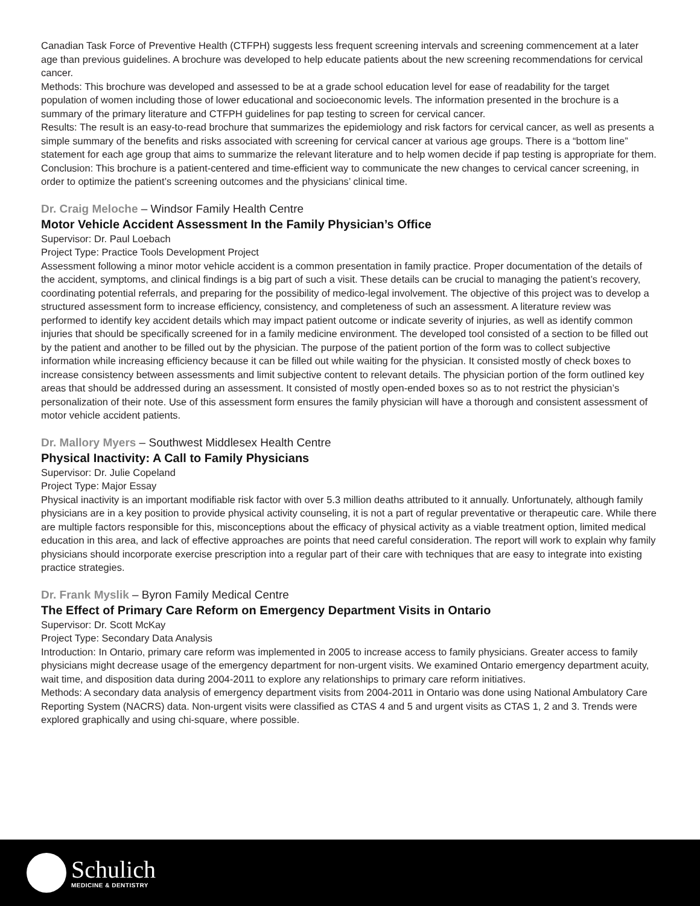Canadian Task Force of Preventive Health (CTFPH) suggests less frequent screening intervals and screening commencement at a later age than previous guidelines. A brochure was developed to help educate patients about the new screening recommendations for cervical cancer.
Methods: This brochure was developed and assessed to be at a grade school education level for ease of readability for the target population of women including those of lower educational and socioeconomic levels. The information presented in the brochure is a summary of the primary literature and CTFPH guidelines for pap testing to screen for cervical cancer.
Results: The result is an easy-to-read brochure that summarizes the epidemiology and risk factors for cervical cancer, as well as presents a simple summary of the benefits and risks associated with screening for cervical cancer at various age groups. There is a “bottom line” statement for each age group that aims to summarize the relevant literature and to help women decide if pap testing is appropriate for them.
Conclusion: This brochure is a patient-centered and time-efficient way to communicate the new changes to cervical cancer screening, in order to optimize the patient’s screening outcomes and the physicians’ clinical time.
Dr. Craig Meloche – Windsor Family Health Centre
Motor Vehicle Accident Assessment In the Family Physician’s Office
Supervisor: Dr. Paul Loebach
Project Type: Practice Tools Development Project
Assessment following a minor motor vehicle accident is a common presentation in family practice. Proper documentation of the details of the accident, symptoms, and clinical findings is a big part of such a visit. These details can be crucial to managing the patient’s recovery, coordinating potential referrals, and preparing for the possibility of medico-legal involvement. The objective of this project was to develop a structured assessment form to increase efficiency, consistency, and completeness of such an assessment. A literature review was performed to identify key accident details which may impact patient outcome or indicate severity of injuries, as well as identify common injuries that should be specifically screened for in a family medicine environment. The developed tool consisted of a section to be filled out by the patient and another to be filled out by the physician. The purpose of the patient portion of the form was to collect subjective information while increasing efficiency because it can be filled out while waiting for the physician. It consisted mostly of check boxes to increase consistency between assessments and limit subjective content to relevant details. The physician portion of the form outlined key areas that should be addressed during an assessment. It consisted of mostly open-ended boxes so as to not restrict the physician’s personalization of their note. Use of this assessment form ensures the family physician will have a thorough and consistent assessment of motor vehicle accident patients.
Dr. Mallory Myers – Southwest Middlesex Health Centre
Physical Inactivity: A Call to Family Physicians
Supervisor: Dr. Julie Copeland
Project Type: Major Essay
Physical inactivity is an important modifiable risk factor with over 5.3 million deaths attributed to it annually. Unfortunately, although family physicians are in a key position to provide physical activity counseling, it is not a part of regular preventative or therapeutic care. While there are multiple factors responsible for this, misconceptions about the efficacy of physical activity as a viable treatment option, limited medical education in this area, and lack of effective approaches are points that need careful consideration. The report will work to explain why family physicians should incorporate exercise prescription into a regular part of their care with techniques that are easy to integrate into existing practice strategies.
Dr. Frank Myslik – Byron Family Medical Centre
The Effect of Primary Care Reform on Emergency Department Visits in Ontario
Supervisor: Dr. Scott McKay
Project Type: Secondary Data Analysis
Introduction: In Ontario, primary care reform was implemented in 2005 to increase access to family physicians. Greater access to family physicians might decrease usage of the emergency department for non-urgent visits. We examined Ontario emergency department acuity, wait time, and disposition data during 2004-2011 to explore any relationships to primary care reform initiatives.
Methods: A secondary data analysis of emergency department visits from 2004-2011 in Ontario was done using National Ambulatory Care Reporting System (NACRS) data. Non-urgent visits were classified as CTAS 4 and 5 and urgent visits as CTAS 1, 2 and 3. Trends were explored graphically and using chi-square, where possible.
Schulich
MEDICINE & DENTISTRY